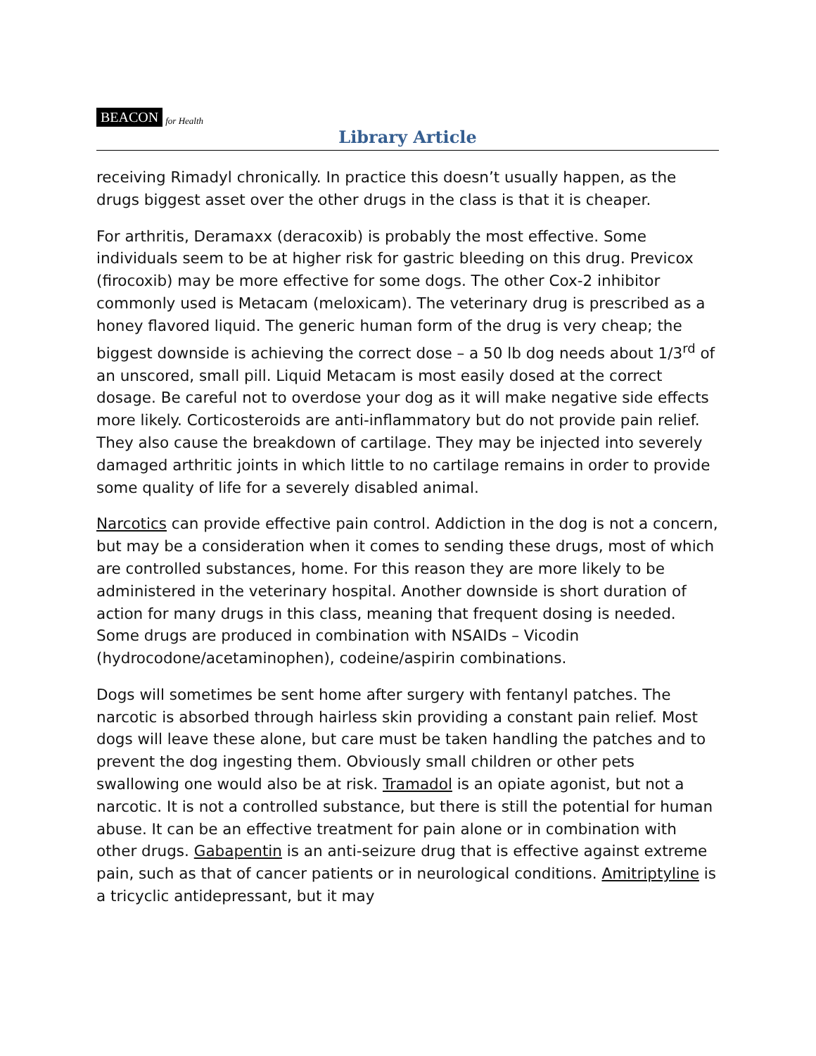BEACON for Health
Library Article
receiving Rimadyl chronically. In practice this doesn’t usually happen, as the drugs biggest asset over the other drugs in the class is that it is cheaper.
For arthritis, Deramaxx (deracoxib) is probably the most effective. Some individuals seem to be at higher risk for gastric bleeding on this drug. Previcox (firocoxib) may be more effective for some dogs. The other Cox-2 inhibitor commonly used is Metacam (meloxicam). The veterinary drug is prescribed as a honey flavored liquid. The generic human form of the drug is very cheap; the biggest downside is achieving the correct dose – a 50 lb dog needs about 1/3<sup>rd</sup> of an unscored, small pill. Liquid Metacam is most easily dosed at the correct dosage. Be careful not to overdose your dog as it will make negative side effects more likely. Corticosteroids are anti-inflammatory but do not provide pain relief. They also cause the breakdown of cartilage. They may be injected into severely damaged arthritic joints in which little to no cartilage remains in order to provide some quality of life for a severely disabled animal.
Narcotics can provide effective pain control. Addiction in the dog is not a concern, but may be a consideration when it comes to sending these drugs, most of which are controlled substances, home. For this reason they are more likely to be administered in the veterinary hospital. Another downside is short duration of action for many drugs in this class, meaning that frequent dosing is needed. Some drugs are produced in combination with NSAIDs – Vicodin (hydrocodone/acetaminophen), codeine/aspirin combinations.
Dogs will sometimes be sent home after surgery with fentanyl patches. The narcotic is absorbed through hairless skin providing a constant pain relief. Most dogs will leave these alone, but care must be taken handling the patches and to prevent the dog ingesting them. Obviously small children or other pets swallowing one would also be at risk. Tramadol is an opiate agonist, but not a narcotic. It is not a controlled substance, but there is still the potential for human abuse. It can be an effective treatment for pain alone or in combination with other drugs. Gabapentin is an anti-seizure drug that is effective against extreme pain, such as that of cancer patients or in neurological conditions. Amitriptyline is a tricyclic antidepressant, but it may